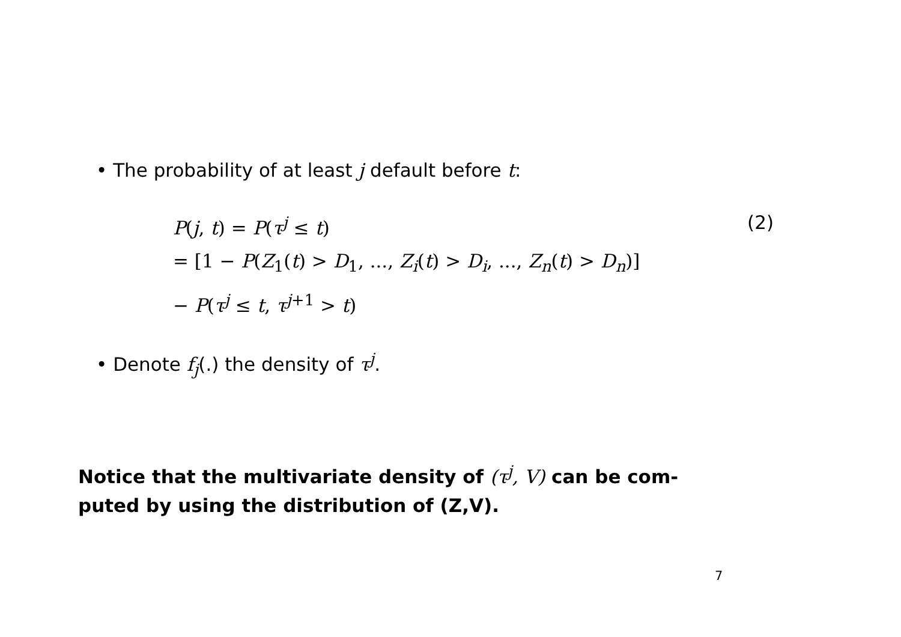• The probability of at least j default before t:
P(j, t) = P(τ<sup>j</sup> ≤ t) (2)
= [1 − P(Z<sub>1</sub>(t) > D<sub>1</sub>, ..., Z<sub>i</sub>(t) > D<sub>i</sub>, ..., Z<sub>n</sub>(t) > D<sub>n</sub>)]
− P(τ<sup>j</sup> ≤ t, τ<sup>j+1</sup> > t)
• Denote f<sub>j</sub>(.) the density of τ<sup>j</sup>.
Notice that the multivariate density of (τ<sup>j</sup>, V) can be com-
puted by using the distribution of (Z,V).
7